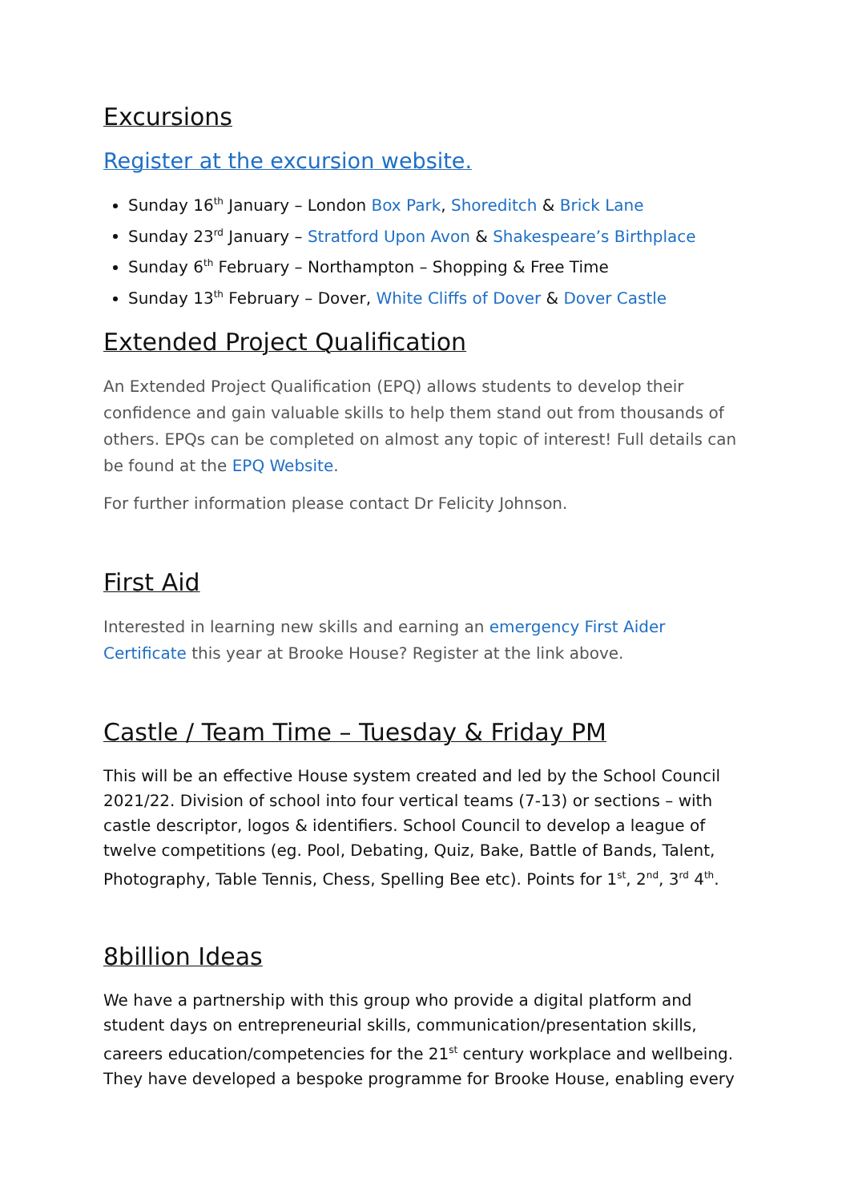Excursions
Register at the excursion website.
Sunday 16<sup>th</sup> January – London Box Park, Shoreditch & Brick Lane
Sunday 23<sup>rd</sup> January – Stratford Upon Avon & Shakespeare’s Birthplace
Sunday 6<sup>th</sup> February – Northampton – Shopping & Free Time
Sunday 13<sup>th</sup> February – Dover, White Cliffs of Dover & Dover Castle
Extended Project Qualification
An Extended Project Qualification (EPQ) allows students to develop their confidence and gain valuable skills to help them stand out from thousands of others. EPQs can be completed on almost any topic of interest! Full details can be found at the EPQ Website.
For further information please contact Dr Felicity Johnson.
First Aid
Interested in learning new skills and earning an emergency First Aider Certificate this year at Brooke House? Register at the link above.
Castle / Team Time – Tuesday & Friday PM
This will be an effective House system created and led by the School Council 2021/22. Division of school into four vertical teams (7-13) or sections – with castle descriptor, logos & identifiers. School Council to develop a league of twelve competitions (eg. Pool, Debating, Quiz, Bake, Battle of Bands, Talent, Photography, Table Tennis, Chess, Spelling Bee etc). Points for 1<sup>st</sup>, 2<sup>nd</sup>, 3<sup>rd</sup> 4<sup>th</sup>.
8billion Ideas
We have a partnership with this group who provide a digital platform and student days on entrepreneurial skills, communication/presentation skills, careers education/competencies for the 21<sup>st</sup> century workplace and wellbeing. They have developed a bespoke programme for Brooke House, enabling every